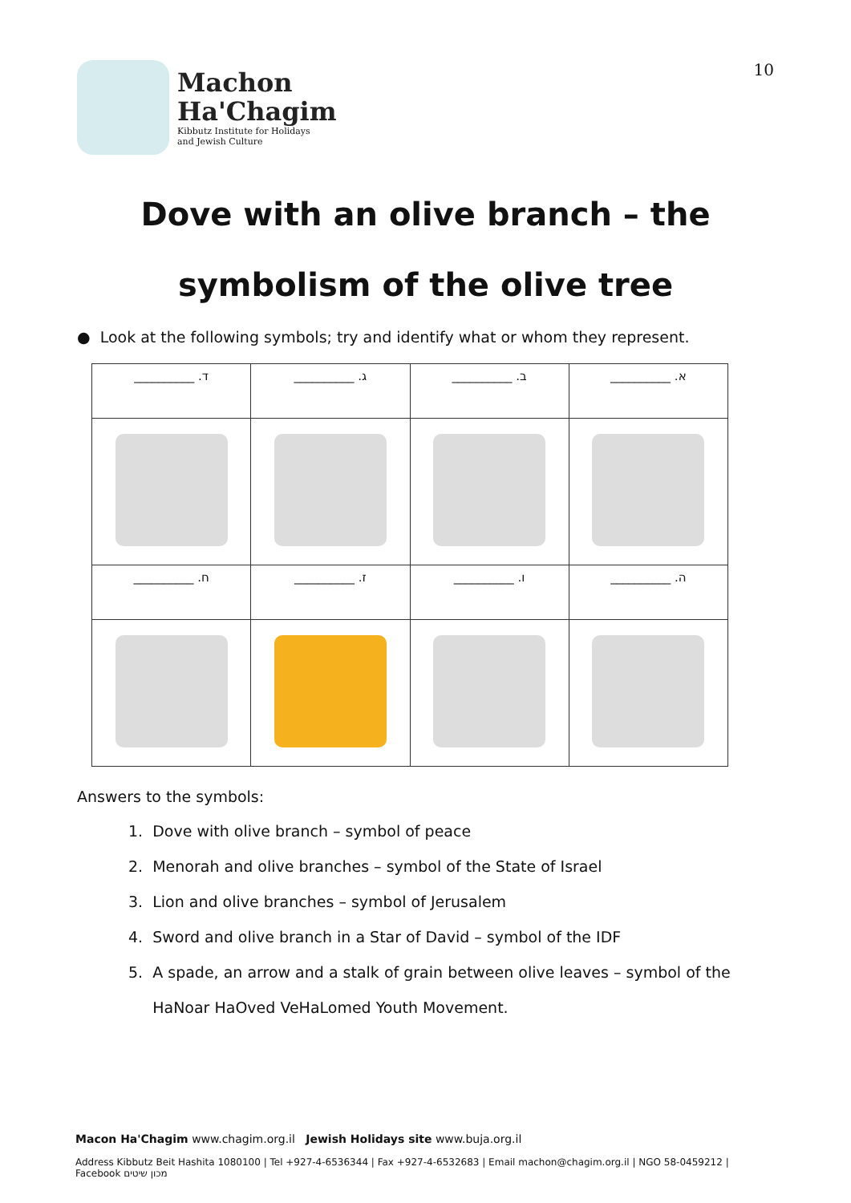Machon
Ha'Chagim
Kibbutz Institute for Holidays
and Jewish Culture
10
Dove with an olive branch – the
symbolism of the olive tree
● Look at the following symbols; try and identify what or whom they represent.
| __________ .ד | __________ .ג | __________ .ב | __________ .א |
| __________ .ח | __________ .ז | __________ .ו | __________ .ה |
Answers to the symbols:
1. Dove with olive branch – symbol of peace
2. Menorah and olive branches – symbol of the State of Israel
3. Lion and olive branches – symbol of Jerusalem
4. Sword and olive branch in a Star of David – symbol of the IDF
5. A spade, an arrow and a stalk of grain between olive leaves – symbol of the
HaNoar HaOved VeHaLomed Youth Movement.
Macon Ha'Chagim www.chagim.org.il Jewish Holidays site www.buja.org.il
Address Kibbutz Beit Hashita 1080100 | Tel +927-4-6536344 | Fax +927-4-6532683 | Email machon@chagim.org.il | NGO 58-0459212 | Facebook מכון שיטים